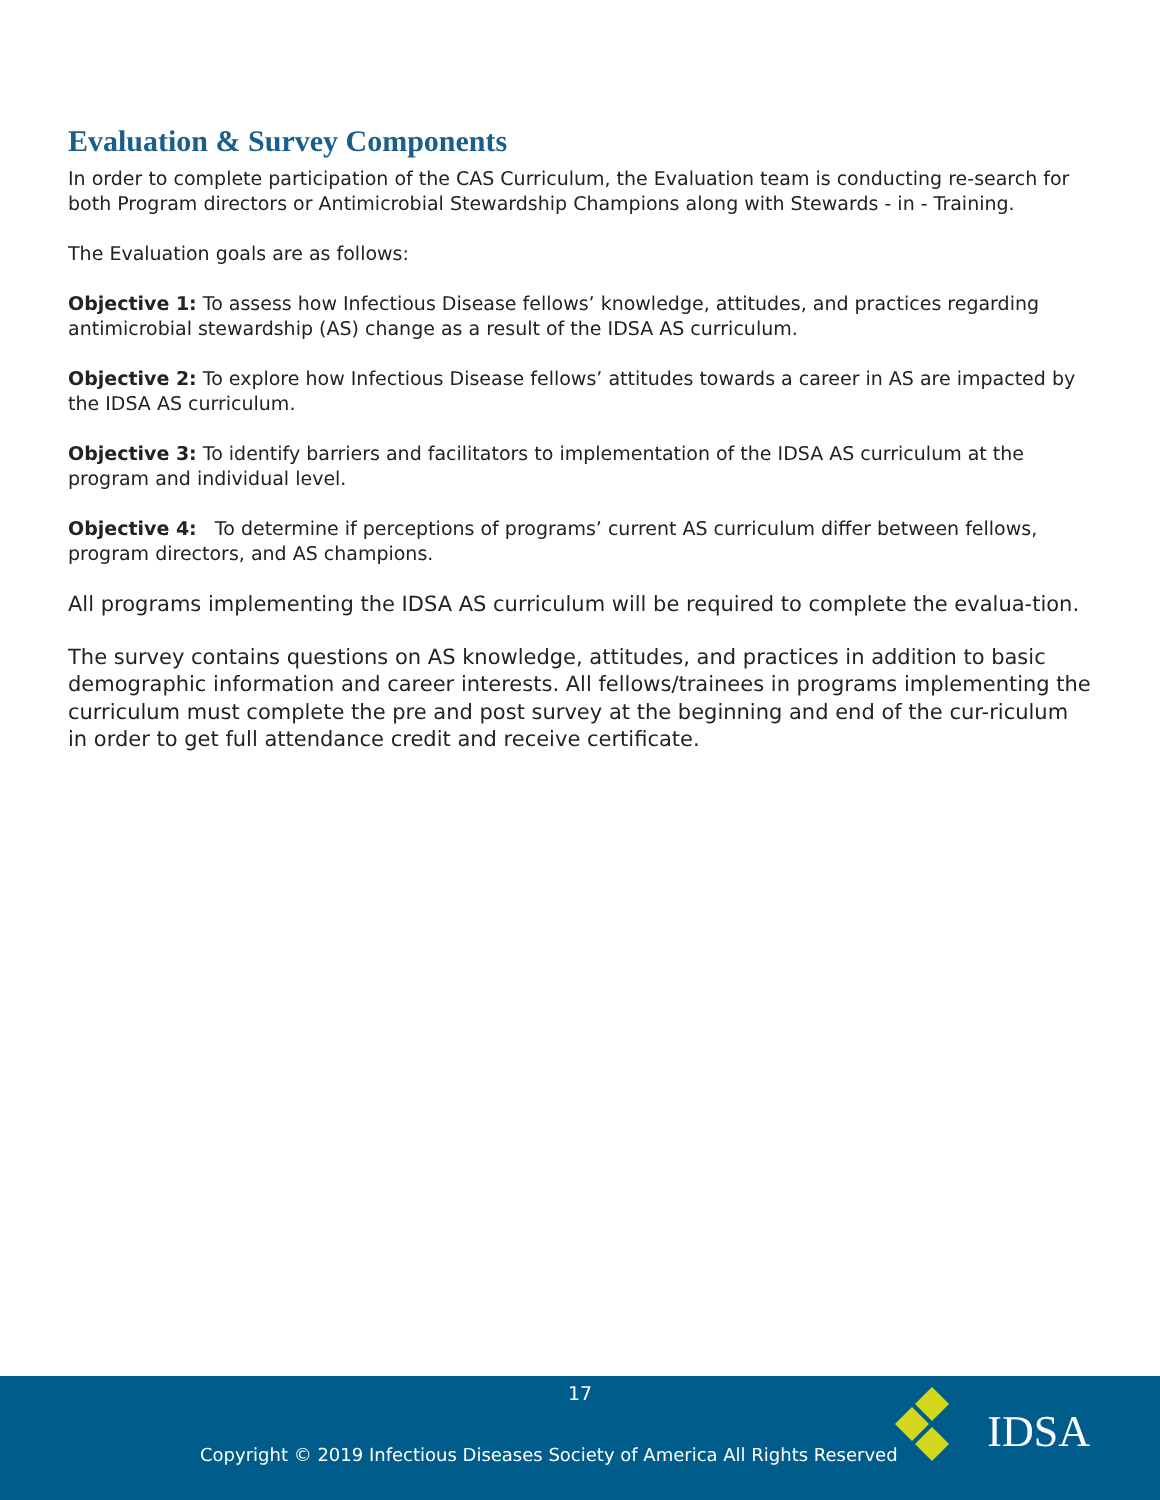Evaluation & Survey Components
In order to complete participation of the CAS Curriculum, the Evaluation team is conducting re-search for both Program directors or Antimicrobial Stewardship Champions along with Stewards - in - Training.
The Evaluation goals are as follows:
Objective 1: To assess how Infectious Disease fellows’ knowledge, attitudes, and practices regarding antimicrobial stewardship (AS) change as a result of the IDSA AS curriculum.
Objective 2: To explore how Infectious Disease fellows’ attitudes towards a career in AS are impacted by the IDSA AS curriculum.
Objective 3: To identify barriers and facilitators to implementation of the IDSA AS curriculum at the program and individual level.
Objective 4: To determine if perceptions of programs’ current AS curriculum differ between fellows, program directors, and AS champions.
All programs implementing the IDSA AS curriculum will be required to complete the evalua-tion.
The survey contains questions on AS knowledge, attitudes, and practices in addition to basic demographic information and career interests. All fellows/trainees in programs implementing the curriculum must complete the pre and post survey at the beginning and end of the cur-riculum in order to get full attendance credit and receive certificate.
17
Copyright © 2019 Infectious Diseases Society of America All Rights Reserved
IDSA